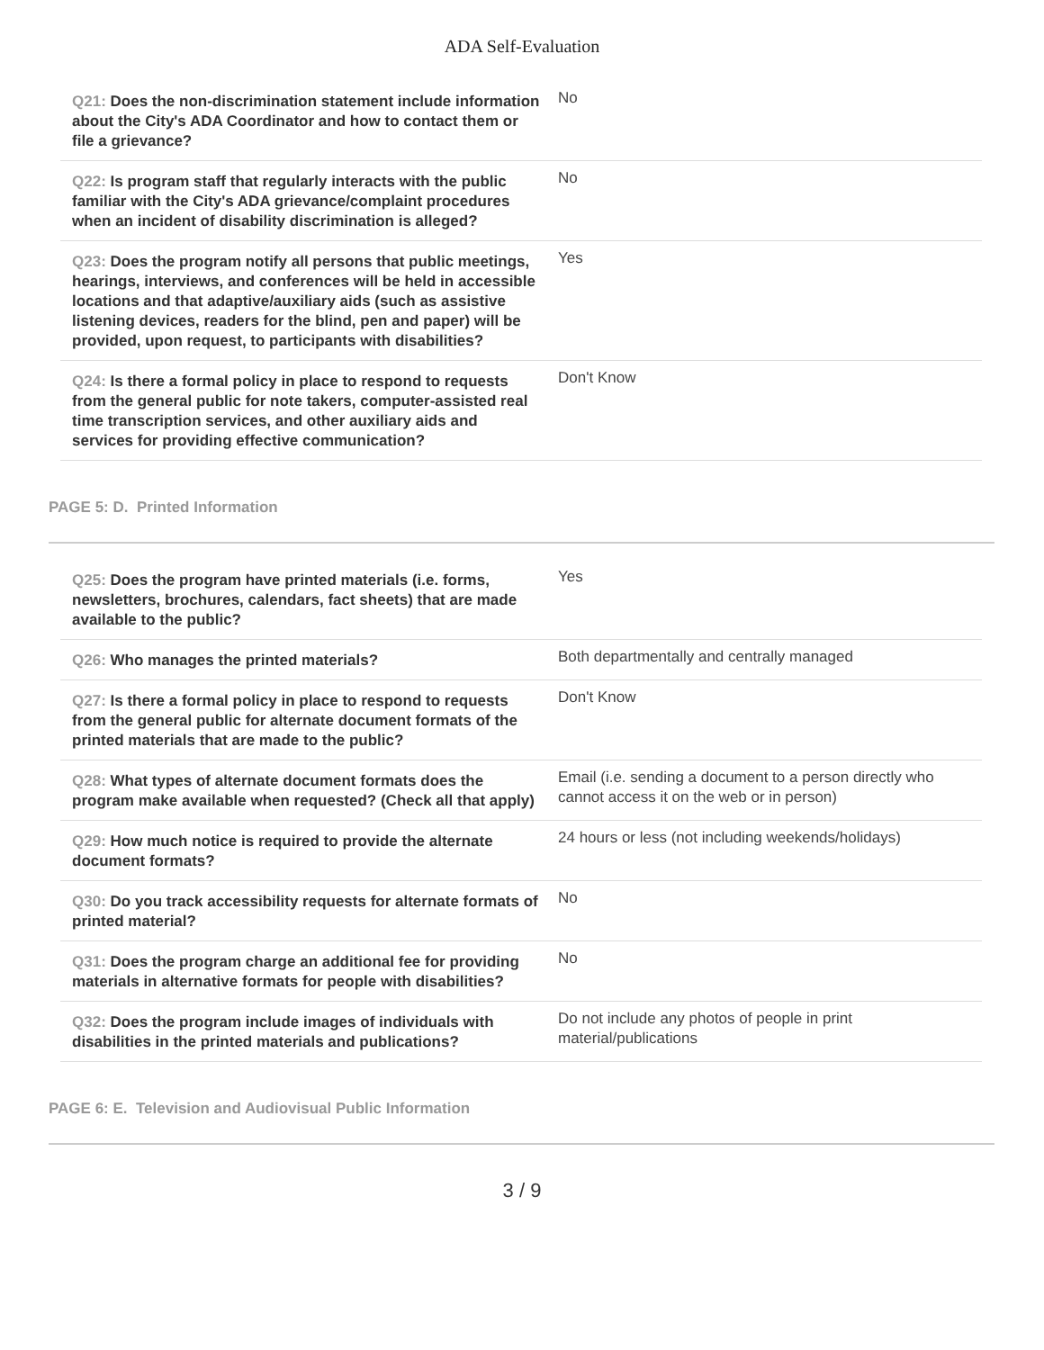ADA Self-Evaluation
| Q21: Does the non-discrimination statement include information about the City's ADA Coordinator and how to contact them or file a grievance? | No |
| Q22: Is program staff that regularly interacts with the public familiar with the City's ADA grievance/complaint procedures when an incident of disability discrimination is alleged? | No |
| Q23: Does the program notify all persons that public meetings, hearings, interviews, and conferences will be held in accessible locations and that adaptive/auxiliary aids (such as assistive listening devices, readers for the blind, pen and paper) will be provided, upon request, to participants with disabilities? | Yes |
| Q24: Is there a formal policy in place to respond to requests from the general public for note takers, computer-assisted real time transcription services, and other auxiliary aids and services for providing effective communication? | Don't Know |
PAGE 5: D. Printed Information
| Q25: Does the program have printed materials (i.e. forms, newsletters, brochures, calendars, fact sheets) that are made available to the public? | Yes |
| Q26: Who manages the printed materials? | Both departmentally and centrally managed |
| Q27: Is there a formal policy in place to respond to requests from the general public for alternate document formats of the printed materials that are made to the public? | Don't Know |
| Q28: What types of alternate document formats does the program make available when requested? (Check all that apply) | Email (i.e. sending a document to a person directly who cannot access it on the web or in person) |
| Q29: How much notice is required to provide the alternate document formats? | 24 hours or less (not including weekends/holidays) |
| Q30: Do you track accessibility requests for alternate formats of printed material? | No |
| Q31: Does the program charge an additional fee for providing materials in alternative formats for people with disabilities? | No |
| Q32: Does the program include images of individuals with disabilities in the printed materials and publications? | Do not include any photos of people in print material/publications |
PAGE 6: E. Television and Audiovisual Public Information
3 / 9